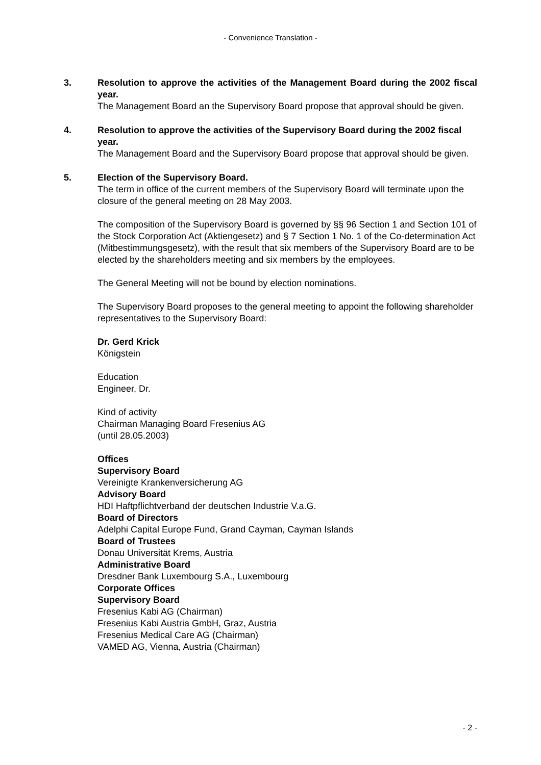- Convenience Translation -
3. Resolution to approve the activities of the Management Board during the 2002 fiscal year.
The Management Board an the Supervisory Board propose that approval should be given.
4. Resolution to approve the activities of the Supervisory Board during the 2002 fiscal year.
The Management Board and the Supervisory Board propose that approval should be given.
5. Election of the Supervisory Board.
The term in office of the current members of the Supervisory Board will terminate upon the closure of the general meeting on 28 May 2003.
The composition of the Supervisory Board is governed by §§ 96 Section 1 and Section 101 of the Stock Corporation Act (Aktiengesetz) and § 7 Section 1 No. 1 of the Co-determination Act (Mitbestimmungsgesetz), with the result that six members of the Supervisory Board are to be elected by the shareholders meeting and six members by the employees.
The General Meeting will not be bound by election nominations.
The Supervisory Board proposes to the general meeting to appoint the following shareholder representatives to the Supervisory Board:
Dr. Gerd Krick
Königstein
Education
Engineer, Dr.
Kind of activity
Chairman Managing Board Fresenius AG
(until 28.05.2003)
Offices
Supervisory Board
Vereinigte Krankenversicherung AG
Advisory Board
HDI Haftpflichtverband der deutschen Industrie V.a.G.
Board of Directors
Adelphi Capital Europe Fund, Grand Cayman, Cayman Islands
Board of Trustees
Donau Universität Krems, Austria
Administrative Board
Dresdner Bank Luxembourg S.A., Luxembourg
Corporate Offices
Supervisory Board
Fresenius Kabi AG (Chairman)
Fresenius Kabi Austria GmbH, Graz, Austria
Fresenius Medical Care AG (Chairman)
VAMED AG, Vienna, Austria (Chairman)
- 2 -